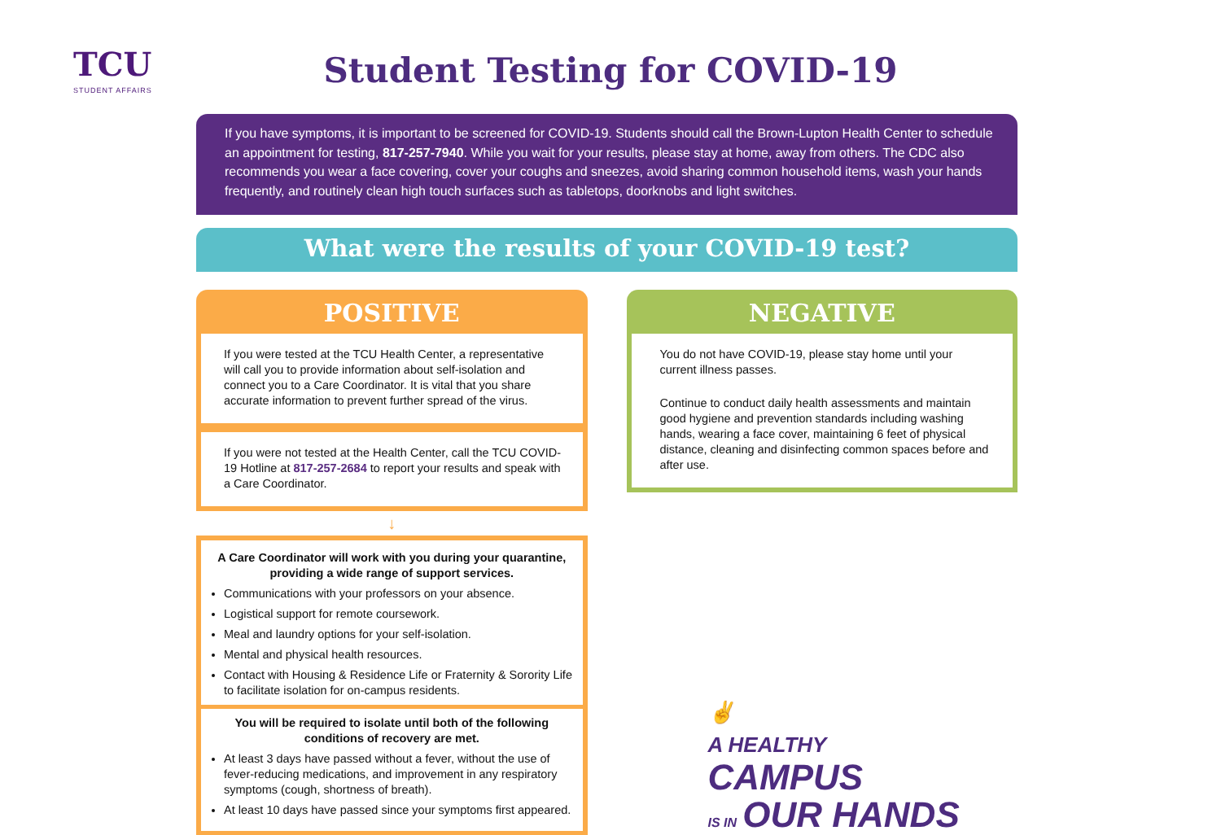TCU
STUDENT AFFAIRS
Student Testing for COVID-19
If you have symptoms, it is important to be screened for COVID-19. Students should call the Brown-Lupton Health Center to schedule an appointment for testing, 817-257-7940. While you wait for your results, please stay at home, away from others. The CDC also recommends you wear a face covering, cover your coughs and sneezes, avoid sharing common household items, wash your hands frequently, and routinely clean high touch surfaces such as tabletops, doorknobs and light switches.
What were the results of your COVID-19 test?
POSITIVE
If you were tested at the TCU Health Center, a representative will call you to provide information about self-isolation and connect you to a Care Coordinator. It is vital that you share accurate information to prevent further spread of the virus.
If you were not tested at the Health Center, call the TCU COVID-19 Hotline at 817-257-2684 to report your results and speak with a Care Coordinator.
↓
A Care Coordinator will work with you during your quarantine, providing a wide range of support services.
Communications with your professors on your absence.
Logistical support for remote coursework.
Meal and laundry options for your self-isolation.
Mental and physical health resources.
Contact with Housing & Residence Life or Fraternity & Sorority Life to facilitate isolation for on-campus residents.
You will be required to isolate until both of the following conditions of recovery are met.
At least 3 days have passed without a fever, without the use of fever-reducing medications, and improvement in any respiratory symptoms (cough, shortness of breath).
At least 10 days have passed since your symptoms first appeared.
NEGATIVE
You do not have COVID-19, please stay home until your current illness passes.
Continue to conduct daily health assessments and maintain good hygiene and prevention standards including washing hands, wearing a face cover, maintaining 6 feet of physical distance, cleaning and disinfecting common spaces before and after use.
✌
A HEALTHY
CAMPUS
IS IN OUR HANDS